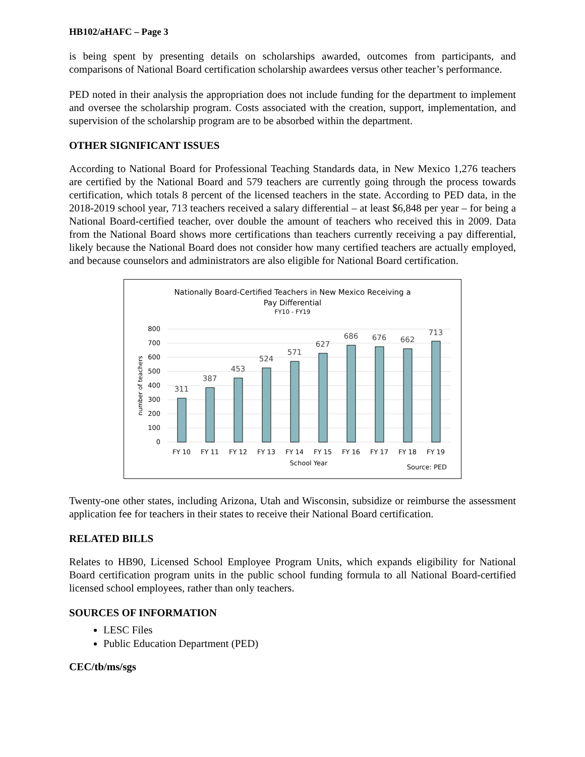HB102/aHAFC – Page 3
is being spent by presenting details on scholarships awarded, outcomes from participants, and comparisons of National Board certification scholarship awardees versus other teacher’s performance.
PED noted in their analysis the appropriation does not include funding for the department to implement and oversee the scholarship program. Costs associated with the creation, support, implementation, and supervision of the scholarship program are to be absorbed within the department.
OTHER SIGNIFICANT ISSUES
According to National Board for Professional Teaching Standards data, in New Mexico 1,276 teachers are certified by the National Board and 579 teachers are currently going through the process towards certification, which totals 8 percent of the licensed teachers in the state. According to PED data, in the 2018-2019 school year, 713 teachers received a salary differential – at least $6,848 per year – for being a National Board-certified teacher, over double the amount of teachers who received this in 2009. Data from the National Board shows more certifications than teachers currently receiving a pay differential, likely because the National Board does not consider how many certified teachers are actually employed, and because counselors and administrators are also eligible for National Board certification.
Nationally Board-Certified Teachers in New Mexico Receiving a
Pay Differential
FY10 - FY19
800
700
600
500
400
300
200
100
0
number of teachers
311
387
453
524
571
627
686
676
662
713
FY 10
FY 11
FY 12
FY 13
FY 14
FY 15
FY 16
FY 17
FY 18
FY 19
School Year
Source: PED
Twenty-one other states, including Arizona, Utah and Wisconsin, subsidize or reimburse the assessment application fee for teachers in their states to receive their National Board certification.
RELATED BILLS
Relates to HB90, Licensed School Employee Program Units, which expands eligibility for National Board certification program units in the public school funding formula to all National Board-certified licensed school employees, rather than only teachers.
SOURCES OF INFORMATION
LESC Files
Public Education Department (PED)
CEC/tb/ms/sgs